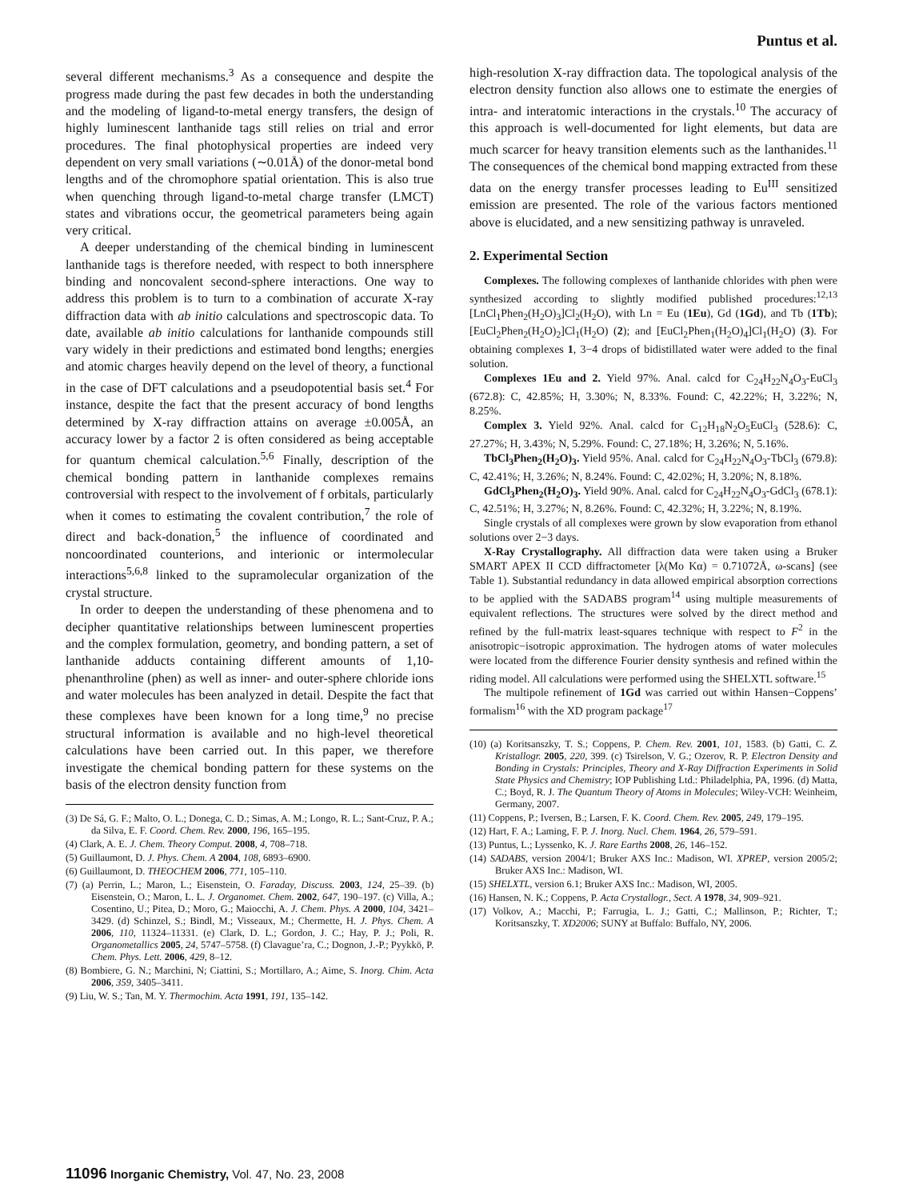Puntus et al.
several different mechanisms.<sup>3</sup> As a consequence and despite the progress made during the past few decades in both the understanding and the modeling of ligand-to-metal energy transfers, the design of highly luminescent lanthanide tags still relies on trial and error procedures. The final photophysical properties are indeed very dependent on very small variations (∼0.01Å) of the donor-metal bond lengths and of the chromophore spatial orientation. This is also true when quenching through ligand-to-metal charge transfer (LMCT) states and vibrations occur, the geometrical parameters being again very critical.
A deeper understanding of the chemical binding in luminescent lanthanide tags is therefore needed, with respect to both innersphere binding and noncovalent second-sphere interactions. One way to address this problem is to turn to a combination of accurate X-ray diffraction data with ab initio calculations and spectroscopic data. To date, available ab initio calculations for lanthanide compounds still vary widely in their predictions and estimated bond lengths; energies and atomic charges heavily depend on the level of theory, a functional in the case of DFT calculations and a pseudopotential basis set.<sup>4</sup> For instance, despite the fact that the present accuracy of bond lengths determined by X-ray diffraction attains on average ±0.005Å, an accuracy lower by a factor 2 is often considered as being acceptable for quantum chemical calculation.<sup>5,6</sup> Finally, description of the chemical bonding pattern in lanthanide complexes remains controversial with respect to the involvement of f orbitals, particularly when it comes to estimating the covalent contribution,<sup>7</sup> the role of direct and back-donation,<sup>5</sup> the influence of coordinated and noncoordinated counterions, and interionic or intermolecular interactions<sup>5,6,8</sup> linked to the supramolecular organization of the crystal structure.
In order to deepen the understanding of these phenomena and to decipher quantitative relationships between luminescent properties and the complex formulation, geometry, and bonding pattern, a set of lanthanide adducts containing different amounts of 1,10-phenanthroline (phen) as well as inner- and outer-sphere chloride ions and water molecules has been analyzed in detail. Despite the fact that these complexes have been known for a long time,<sup>9</sup> no precise structural information is available and no high-level theoretical calculations have been carried out. In this paper, we therefore investigate the chemical bonding pattern for these systems on the basis of the electron density function from
(3) De Sá, G. F.; Malto, O. L.; Donega, C. D.; Simas, A. M.; Longo, R. L.; Sant-Cruz, P. A.; da Silva, E. F. Coord. Chem. Rev. 2000, 196, 165–195.
(4) Clark, A. E. J. Chem. Theory Comput. 2008, 4, 708–718.
(5) Guillaumont, D. J. Phys. Chem. A 2004, 108, 6893–6900.
(6) Guillaumont, D. THEOCHEM 2006, 771, 105–110.
(7) (a) Perrin, L.; Maron, L.; Eisenstein, O. Faraday, Discuss. 2003, 124, 25–39. (b) Eisenstein, O.; Maron, L. L. J. Organomet. Chem. 2002, 647, 190–197. (c) Villa, A.; Cosentino, U.; Pitea, D.; Moro, G.; Maiocchi, A. J. Chem. Phys. A 2000, 104, 3421–3429. (d) Schinzel, S.; Bindl, M.; Visseaux, M.; Chermette, H. J. Phys. Chem. A 2006, 110, 11324–11331. (e) Clark, D. L.; Gordon, J. C.; Hay, P. J.; Poli, R. Organometallics 2005, 24, 5747–5758. (f) Clavague’ra, C.; Dognon, J.-P.; Pyykkö, P. Chem. Phys. Lett. 2006, 429, 8–12.
(8) Bombiere, G. N.; Marchini, N; Ciattini, S.; Mortillaro, A.; Aime, S. Inorg. Chim. Acta 2006, 359, 3405–3411.
(9) Liu, W. S.; Tan, M. Y. Thermochim. Acta 1991, 191, 135–142.
high-resolution X-ray diffraction data. The topological analysis of the electron density function also allows one to estimate the energies of intra- and interatomic interactions in the crystals.<sup>10</sup> The accuracy of this approach is well-documented for light elements, but data are much scarcer for heavy transition elements such as the lanthanides.<sup>11</sup> The consequences of the chemical bond mapping extracted from these data on the energy transfer processes leading to Eu<sup>III</sup> sensitized emission are presented. The role of the various factors mentioned above is elucidated, and a new sensitizing pathway is unraveled.
2. Experimental Section
Complexes. The following complexes of lanthanide chlorides with phen were synthesized according to slightly modified published procedures:<sup>12,13</sup> [LnCl<sub>1</sub>Phen<sub>2</sub>(H<sub>2</sub>O)<sub>3</sub>]Cl<sub>2</sub>(H<sub>2</sub>O), with Ln = Eu (1Eu), Gd (1Gd), and Tb (1Tb); [EuCl<sub>2</sub>Phen<sub>2</sub>(H<sub>2</sub>O)<sub>2</sub>]Cl<sub>1</sub>(H<sub>2</sub>O) (2); and [EuCl<sub>2</sub>Phen<sub>1</sub>(H<sub>2</sub>O)<sub>4</sub>]Cl<sub>1</sub>(H<sub>2</sub>O) (3). For obtaining complexes 1, 3−4 drops of bidistillated water were added to the final solution.
Complexes 1Eu and 2. Yield 97%. Anal. calcd for C<sub>24</sub>H<sub>22</sub>N<sub>4</sub>O<sub>3</sub>-EuCl<sub>3</sub> (672.8): C, 42.85%; H, 3.30%; N, 8.33%. Found: C, 42.22%; H, 3.22%; N, 8.25%.
Complex 3. Yield 92%. Anal. calcd for C<sub>12</sub>H<sub>18</sub>N<sub>2</sub>O<sub>5</sub>EuCl<sub>3</sub> (528.6): C, 27.27%; H, 3.43%; N, 5.29%. Found: C, 27.18%; H, 3.26%; N, 5.16%.
TbCl<sub>3</sub>Phen<sub>2</sub>(H<sub>2</sub>O)<sub>3</sub>. Yield 95%. Anal. calcd for C<sub>24</sub>H<sub>22</sub>N<sub>4</sub>O<sub>3</sub>-TbCl<sub>3</sub> (679.8): C, 42.41%; H, 3.26%; N, 8.24%. Found: C, 42.02%; H, 3.20%; N, 8.18%.
GdCl<sub>3</sub>Phen<sub>2</sub>(H<sub>2</sub>O)<sub>3</sub>. Yield 90%. Anal. calcd for C<sub>24</sub>H<sub>22</sub>N<sub>4</sub>O<sub>3</sub>-GdCl<sub>3</sub> (678.1): C, 42.51%; H, 3.27%; N, 8.26%. Found: C, 42.32%; H, 3.22%; N, 8.19%.
Single crystals of all complexes were grown by slow evaporation from ethanol solutions over 2−3 days.
X-Ray Crystallography. All diffraction data were taken using a Bruker SMART APEX II CCD diffractometer [λ(Mo Kα) = 0.71072Å, ω-scans] (see Table 1). Substantial redundancy in data allowed empirical absorption corrections to be applied with the SADABS program<sup>14</sup> using multiple measurements of equivalent reflections. The structures were solved by the direct method and refined by the full-matrix least-squares technique with respect to F<sup>2</sup> in the anisotropic−isotropic approximation. The hydrogen atoms of water molecules were located from the difference Fourier density synthesis and refined within the riding model. All calculations were performed using the SHELXTL software.<sup>15</sup>
The multipole refinement of 1Gd was carried out within Hansen−Coppens’ formalism<sup>16</sup> with the XD program package<sup>17</sup>
(10) (a) Koritsanszky, T. S.; Coppens, P. Chem. Rev. 2001, 101, 1583. (b) Gatti, C. Z. Kristallogr. 2005, 220, 399. (c) Tsirelson, V. G.; Ozerov, R. P. Electron Density and Bonding in Crystals: Principles, Theory and X-Ray Diffraction Experiments in Solid State Physics and Chemistry; IOP Publishing Ltd.: Philadelphia, PA, 1996. (d) Matta, C.; Boyd, R. J. The Quantum Theory of Atoms in Molecules; Wiley-VCH: Weinheim, Germany, 2007.
(11) Coppens, P.; Iversen, B.; Larsen, F. K. Coord. Chem. Rev. 2005, 249, 179–195.
(12) Hart, F. A.; Laming, F. P. J. Inorg. Nucl. Chem. 1964, 26, 579–591.
(13) Puntus, L.; Lyssenko, K. J. Rare Earths 2008, 26, 146–152.
(14) SADABS, version 2004/1; Bruker AXS Inc.: Madison, WI. XPREP, version 2005/2; Bruker AXS Inc.: Madison, WI.
(15) SHELXTL, version 6.1; Bruker AXS Inc.: Madison, WI, 2005.
(16) Hansen, N. K.; Coppens, P. Acta Crystallogr., Sect. A 1978, 34, 909–921.
(17) Volkov, A.; Macchi, P.; Farrugia, L. J.; Gatti, C.; Mallinson, P.; Richter, T.; Koritsanszky, T. XD2006; SUNY at Buffalo: Buffalo, NY, 2006.
11096 Inorganic Chemistry, Vol. 47, No. 23, 2008